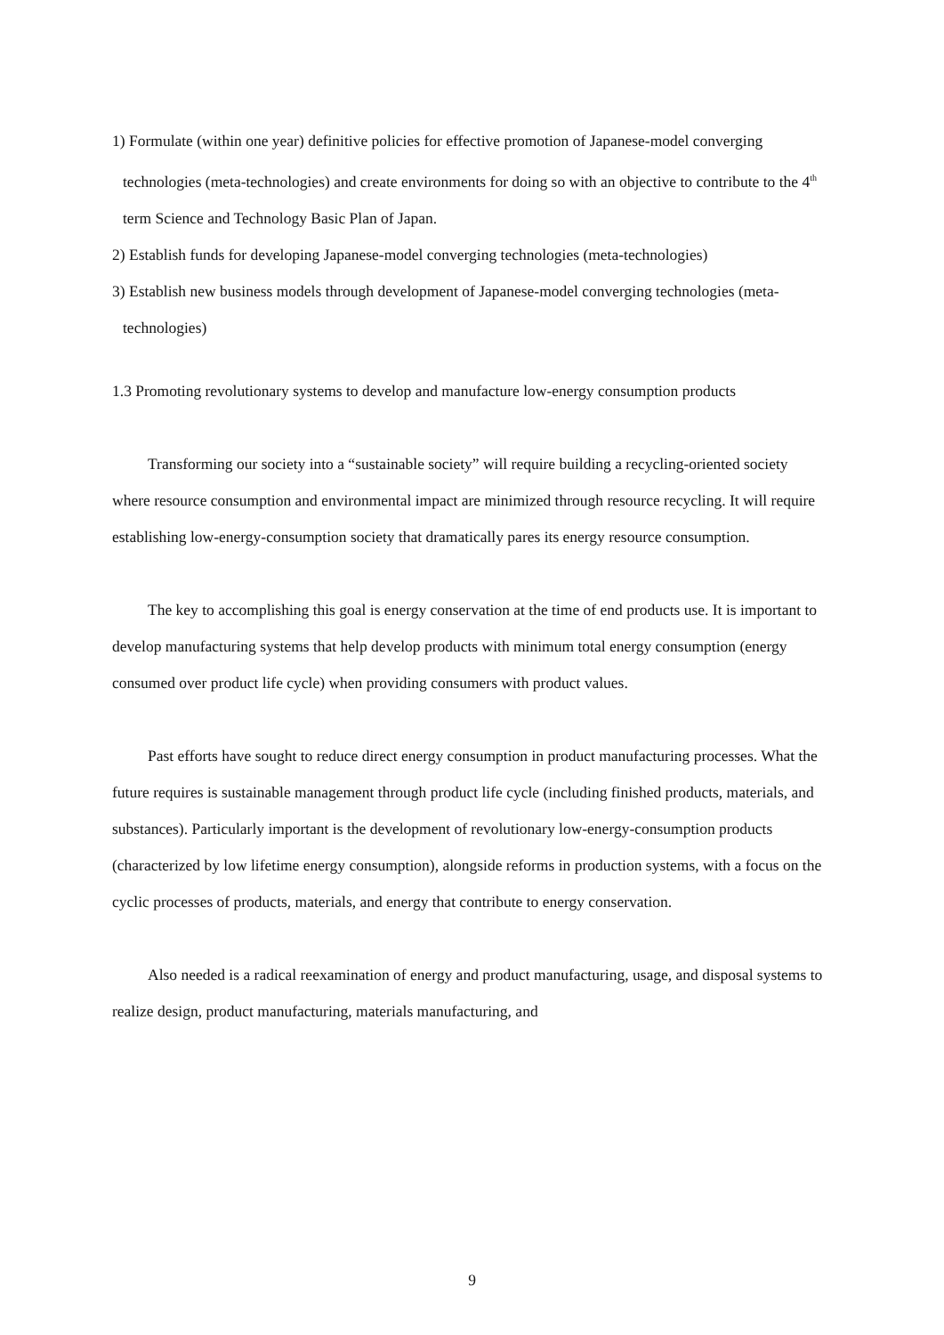1) Formulate (within one year) definitive policies for effective promotion of Japanese-model converging technologies (meta-technologies) and create environments for doing so with an objective to contribute to the 4<sup>th</sup> term Science and Technology Basic Plan of Japan.
2) Establish funds for developing Japanese-model converging technologies (meta-technologies)
3) Establish new business models through development of Japanese-model converging technologies (meta-technologies)
1.3 Promoting revolutionary systems to develop and manufacture low-energy consumption products
Transforming our society into a “sustainable society” will require building a recycling-oriented society where resource consumption and environmental impact are minimized through resource recycling. It will require establishing low-energy-consumption society that dramatically pares its energy resource consumption.
The key to accomplishing this goal is energy conservation at the time of end products use. It is important to develop manufacturing systems that help develop products with minimum total energy consumption (energy consumed over product life cycle) when providing consumers with product values.
Past efforts have sought to reduce direct energy consumption in product manufacturing processes. What the future requires is sustainable management through product life cycle (including finished products, materials, and substances). Particularly important is the development of revolutionary low-energy-consumption products (characterized by low lifetime energy consumption), alongside reforms in production systems, with a focus on the cyclic processes of products, materials, and energy that contribute to energy conservation.
Also needed is a radical reexamination of energy and product manufacturing, usage, and disposal systems to realize design, product manufacturing, materials manufacturing, and
9